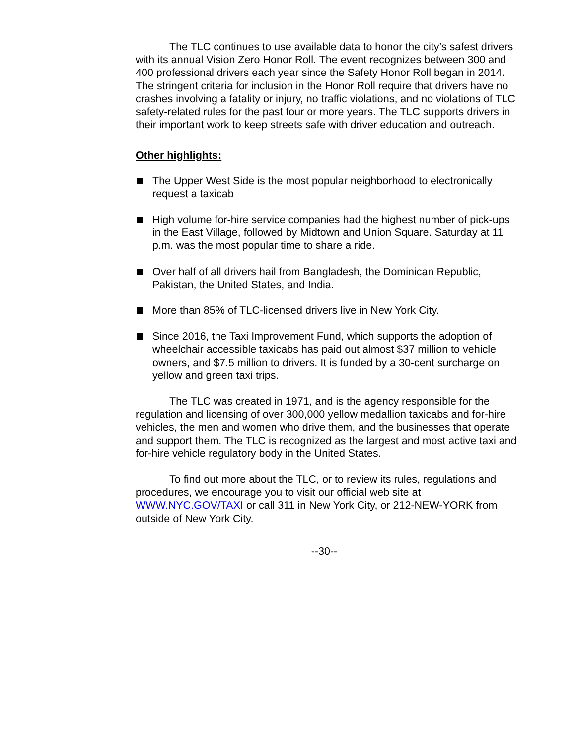The TLC continues to use available data to honor the city’s safest drivers with its annual Vision Zero Honor Roll. The event recognizes between 300 and 400 professional drivers each year since the Safety Honor Roll began in 2014. The stringent criteria for inclusion in the Honor Roll require that drivers have no crashes involving a fatality or injury, no traffic violations, and no violations of TLC safety-related rules for the past four or more years. The TLC supports drivers in their important work to keep streets safe with driver education and outreach.
Other highlights:
The Upper West Side is the most popular neighborhood to electronically request a taxicab
High volume for-hire service companies had the highest number of pick-ups in the East Village, followed by Midtown and Union Square. Saturday at 11 p.m. was the most popular time to share a ride.
Over half of all drivers hail from Bangladesh, the Dominican Republic, Pakistan, the United States, and India.
More than 85% of TLC-licensed drivers live in New York City.
Since 2016, the Taxi Improvement Fund, which supports the adoption of wheelchair accessible taxicabs has paid out almost $37 million to vehicle owners, and $7.5 million to drivers. It is funded by a 30-cent surcharge on yellow and green taxi trips.
The TLC was created in 1971, and is the agency responsible for the regulation and licensing of over 300,000 yellow medallion taxicabs and for-hire vehicles, the men and women who drive them, and the businesses that operate and support them. The TLC is recognized as the largest and most active taxi and for-hire vehicle regulatory body in the United States.
To find out more about the TLC, or to review its rules, regulations and procedures, we encourage you to visit our official web site at WWW.NYC.GOV/TAXI or call 311 in New York City, or 212-NEW-YORK from outside of New York City.
--30--